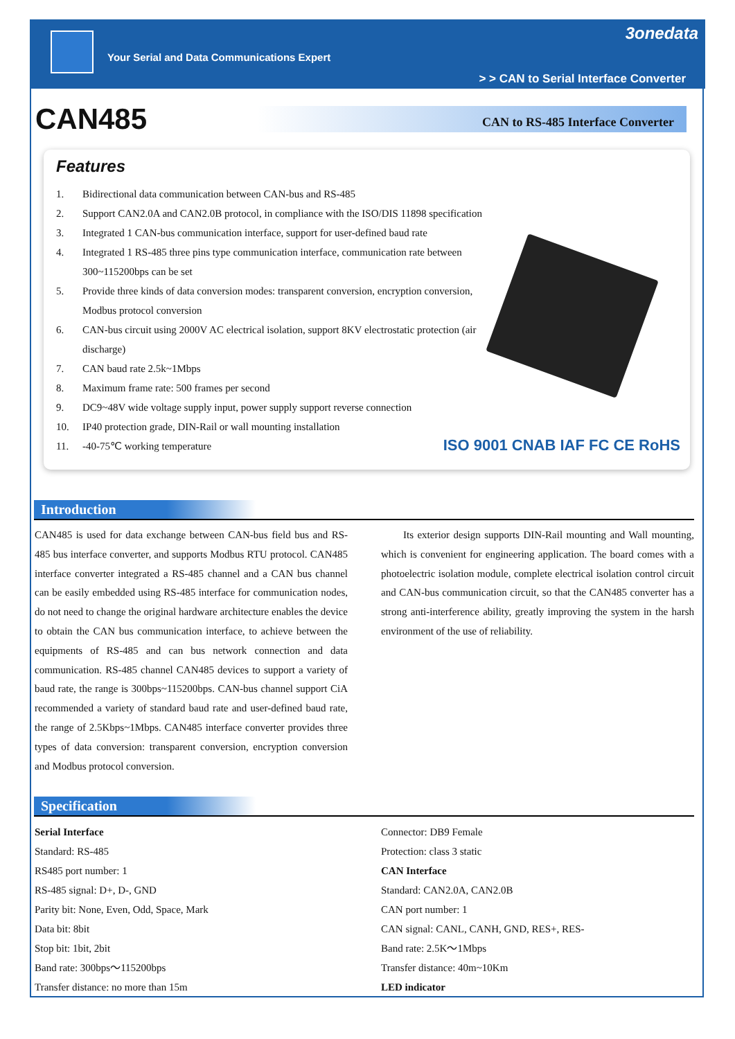Your Serial and Data Communications Expert
3onedata
> > CAN to Serial Interface Converter
CAN485
CAN to RS-485 Interface Converter
Features
1. Bidirectional data communication between CAN-bus and RS-485
2. Support CAN2.0A and CAN2.0B protocol, in compliance with the ISO/DIS 11898 specification
3. Integrated 1 CAN-bus communication interface, support for user-defined baud rate
4. Integrated 1 RS-485 three pins type communication interface, communication rate between 300~115200bps can be set
5. Provide three kinds of data conversion modes: transparent conversion, encryption conversion, Modbus protocol conversion
6. CAN-bus circuit using 2000V AC electrical isolation, support 8KV electrostatic protection (air discharge)
7. CAN baud rate 2.5k~1Mbps
8. Maximum frame rate: 500 frames per second
9. DC9~48V wide voltage supply input, power supply support reverse connection
10. IP40 protection grade, DIN-Rail or wall mounting installation
11. -40-75℃ working temperature
ISO 9001 CNAB IAF FC CE RoHS
Introduction
CAN485 is used for data exchange between CAN-bus field bus and RS-485 bus interface converter, and supports Modbus RTU protocol. CAN485 interface converter integrated a RS-485 channel and a CAN bus channel can be easily embedded using RS-485 interface for communication nodes, do not need to change the original hardware architecture enables the device to obtain the CAN bus communication interface, to achieve between the equipments of RS-485 and can bus network connection and data communication. RS-485 channel CAN485 devices to support a variety of baud rate, the range is 300bps~115200bps. CAN-bus channel support CiA recommended a variety of standard baud rate and user-defined baud rate, the range of 2.5Kbps~1Mbps. CAN485 interface converter provides three types of data conversion: transparent conversion, encryption conversion and Modbus protocol conversion.
Its exterior design supports DIN-Rail mounting and Wall mounting, which is convenient for engineering application. The board comes with a photoelectric isolation module, complete electrical isolation control circuit and CAN-bus communication circuit, so that the CAN485 converter has a strong anti-interference ability, greatly improving the system in the harsh environment of the use of reliability.
Specification
Serial Interface
Standard: RS-485
RS485 port number: 1
RS-485 signal: D+, D-, GND
Parity bit: None, Even, Odd, Space, Mark
Data bit: 8bit
Stop bit: 1bit, 2bit
Band rate: 300bps～115200bps
Transfer distance: no more than 15m
Connector: DB9 Female
Protection: class 3 static
CAN Interface
Standard: CAN2.0A, CAN2.0B
CAN port number: 1
CAN signal: CANL, CANH, GND, RES+, RES-
Band rate: 2.5K～1Mbps
Transfer distance: 40m~10Km
LED indicator